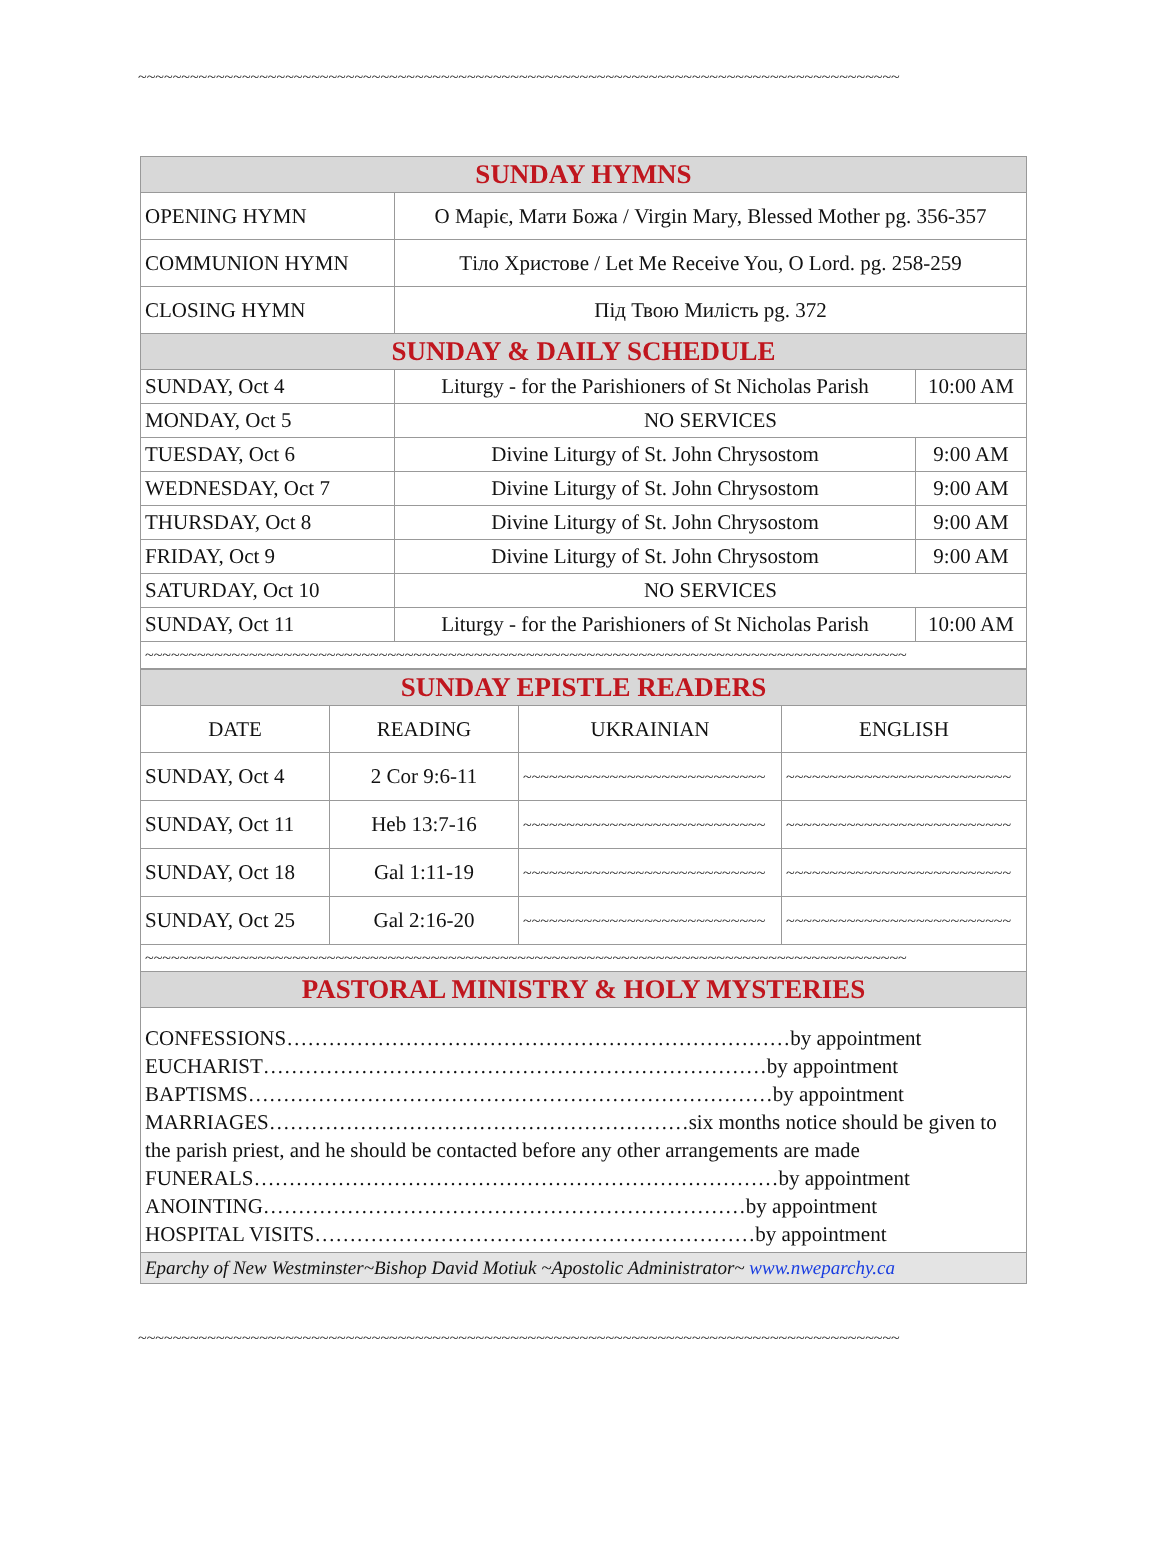~~~~~~~~~~~~~~~~~~~~~~~~~~~~~~~~~~~~~~~~~~~~~~~~~~~~~~~~~~~~~~~~~~~~~~~~~~~~~~~~~~~~~~~~
| SUNDAY HYMNS | | |
| OPENING HYMN | О Маріє, Мати Божа / Virgin Mary, Blessed Mother pg. 356-357 | |
| COMMUNION HYMN | Тіло Христове / Let Me Receive You, O Lord. pg. 258-259 | |
| CLOSING HYMN | Під Твою Милість pg. 372 | |
| SUNDAY & DAILY SCHEDULE | | |
| SUNDAY, Oct 4 | Liturgy - for the Parishioners of St Nicholas Parish | 10:00 AM |
| MONDAY, Oct 5 | NO SERVICES | |
| TUESDAY, Oct 6 | Divine Liturgy of St. John Chrysostom | 9:00 AM |
| WEDNESDAY, Oct 7 | Divine Liturgy of St. John Chrysostom | 9:00 AM |
| THURSDAY, Oct 8 | Divine Liturgy of St. John Chrysostom | 9:00 AM |
| FRIDAY, Oct 9 | Divine Liturgy of St. John Chrysostom | 9:00 AM |
| SATURDAY, Oct 10 | NO SERVICES | |
| SUNDAY, Oct 11 | Liturgy - for the Parishioners of St Nicholas Parish | 10:00 AM |
| ~~~~~~~~~~~~~~~~~~~~~~~~~~~~~~~~~~~~~~~~~~~~~~~~~~~~~~~~~~~~~~~~~~~~~~~~~~~~~~~~~~~~~~~~ | | |
| SUNDAY EPISTLE READERS | | | |
| DATE | READING | UKRAINIAN | ENGLISH |
| SUNDAY, Oct 4 | 2 Cor 9:6-11 | ~~~~~~~~~~~~~~~~~~~~~~~~~~~~ | ~~~~~~~~~~~~~~~~~~~~~~~~~~ |
| SUNDAY, Oct 11 | Heb 13:7-16 | ~~~~~~~~~~~~~~~~~~~~~~~~~~~~ | ~~~~~~~~~~~~~~~~~~~~~~~~~~ |
| SUNDAY, Oct 18 | Gal 1:11-19 | ~~~~~~~~~~~~~~~~~~~~~~~~~~~~ | ~~~~~~~~~~~~~~~~~~~~~~~~~~ |
| SUNDAY, Oct 25 | Gal 2:16-20 | ~~~~~~~~~~~~~~~~~~~~~~~~~~~~ | ~~~~~~~~~~~~~~~~~~~~~~~~~~ |
| ~~~~~~~~~~~~~~~~~~~~~~~~~~~~~~~~~~~~~~~~~~~~~~~~~~~~~~~~~~~~~~~~~~~~~~~~~~~~~~~~~~~~~~~~ | | | |
| PASTORAL MINISTRY & HOLY MYSTERIES | | | |
| CONFESSIONS………………………………………………………………by appointment EUCHARIST………………………………………………………………by appointment BAPTISMS…………………………………………………………………by appointment MARRIAGES……………………………………………………six months notice should be given to the parish priest, and he should be contacted before any other arrangements are made FUNERALS…………………………………………………………………by appointment ANOINTING……………………………………………………………by appointment HOSPITAL VISITS………………………………………………………by appointment | | | |
| Eparchy of New Westminster~Bishop David Motiuk ~Apostolic Administrator~ www.nweparchy.ca | | | |
~~~~~~~~~~~~~~~~~~~~~~~~~~~~~~~~~~~~~~~~~~~~~~~~~~~~~~~~~~~~~~~~~~~~~~~~~~~~~~~~~~~~~~~~